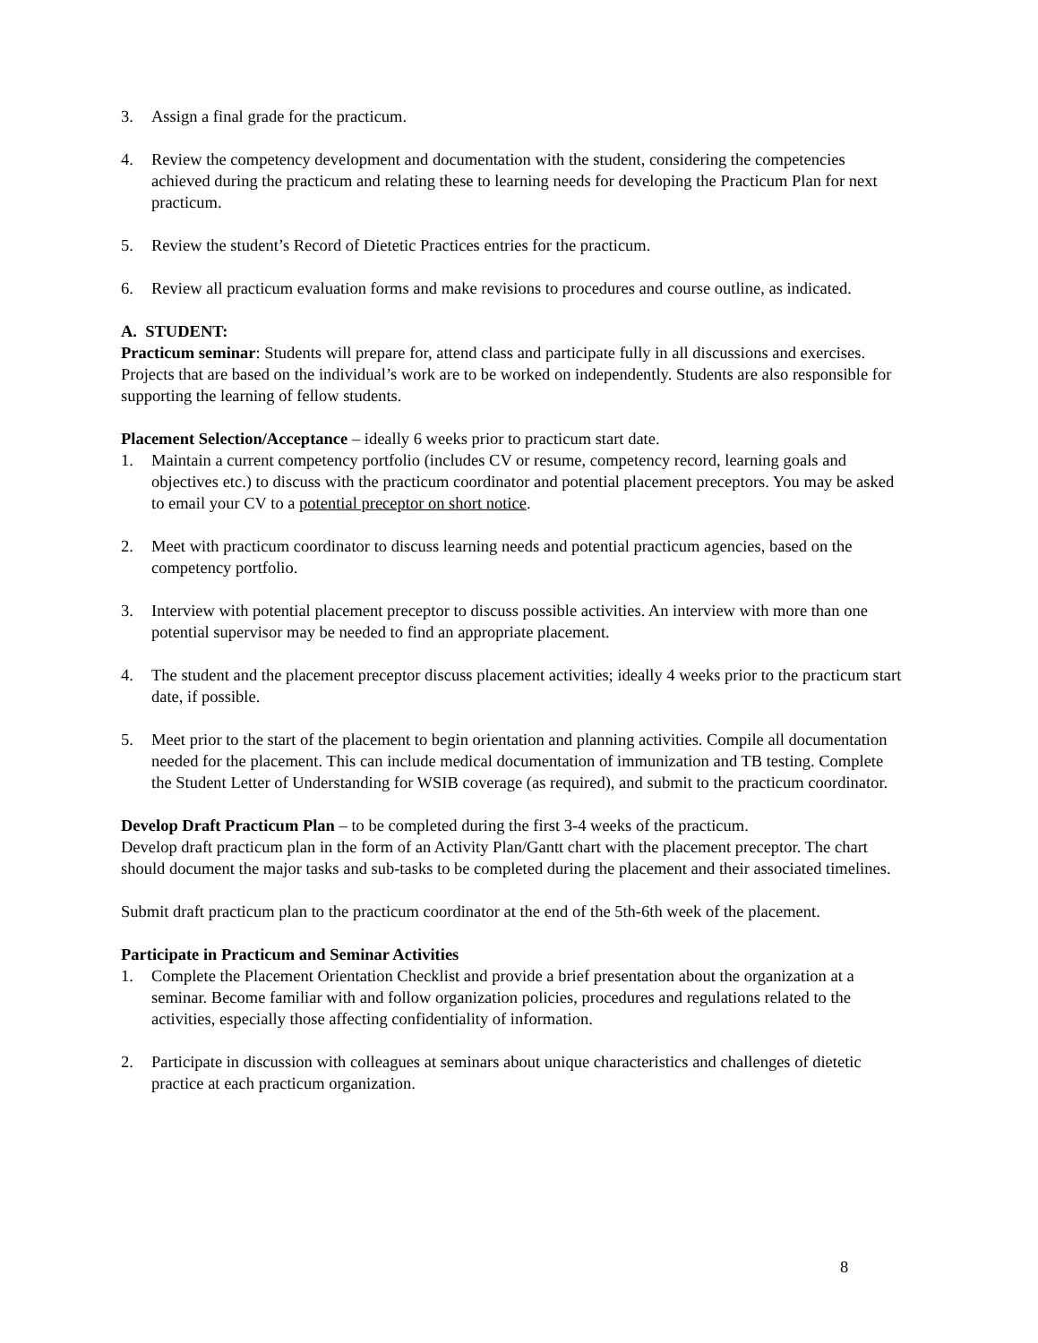3. Assign a final grade for the practicum.
4. Review the competency development and documentation with the student, considering the competencies achieved during the practicum and relating these to learning needs for developing the Practicum Plan for next practicum.
5. Review the student’s Record of Dietetic Practices entries for the practicum.
6. Review all practicum evaluation forms and make revisions to procedures and course outline, as indicated.
A. STUDENT:
Practicum seminar: Students will prepare for, attend class and participate fully in all discussions and exercises. Projects that are based on the individual’s work are to be worked on independently. Students are also responsible for supporting the learning of fellow students.
Placement Selection/Acceptance – ideally 6 weeks prior to practicum start date.
1. Maintain a current competency portfolio (includes CV or resume, competency record, learning goals and objectives etc.) to discuss with the practicum coordinator and potential placement preceptors. You may be asked to email your CV to a potential preceptor on short notice.
2. Meet with practicum coordinator to discuss learning needs and potential practicum agencies, based on the competency portfolio.
3. Interview with potential placement preceptor to discuss possible activities. An interview with more than one potential supervisor may be needed to find an appropriate placement.
4. The student and the placement preceptor discuss placement activities; ideally 4 weeks prior to the practicum start date, if possible.
5. Meet prior to the start of the placement to begin orientation and planning activities. Compile all documentation needed for the placement. This can include medical documentation of immunization and TB testing. Complete the Student Letter of Understanding for WSIB coverage (as required), and submit to the practicum coordinator.
Develop Draft Practicum Plan – to be completed during the first 3-4 weeks of the practicum.
Develop draft practicum plan in the form of an Activity Plan/Gantt chart with the placement preceptor. The chart should document the major tasks and sub-tasks to be completed during the placement and their associated timelines.
Submit draft practicum plan to the practicum coordinator at the end of the 5th-6th week of the placement.
Participate in Practicum and Seminar Activities
1. Complete the Placement Orientation Checklist and provide a brief presentation about the organization at a seminar. Become familiar with and follow organization policies, procedures and regulations related to the activities, especially those affecting confidentiality of information.
2. Participate in discussion with colleagues at seminars about unique characteristics and challenges of dietetic practice at each practicum organization.
8